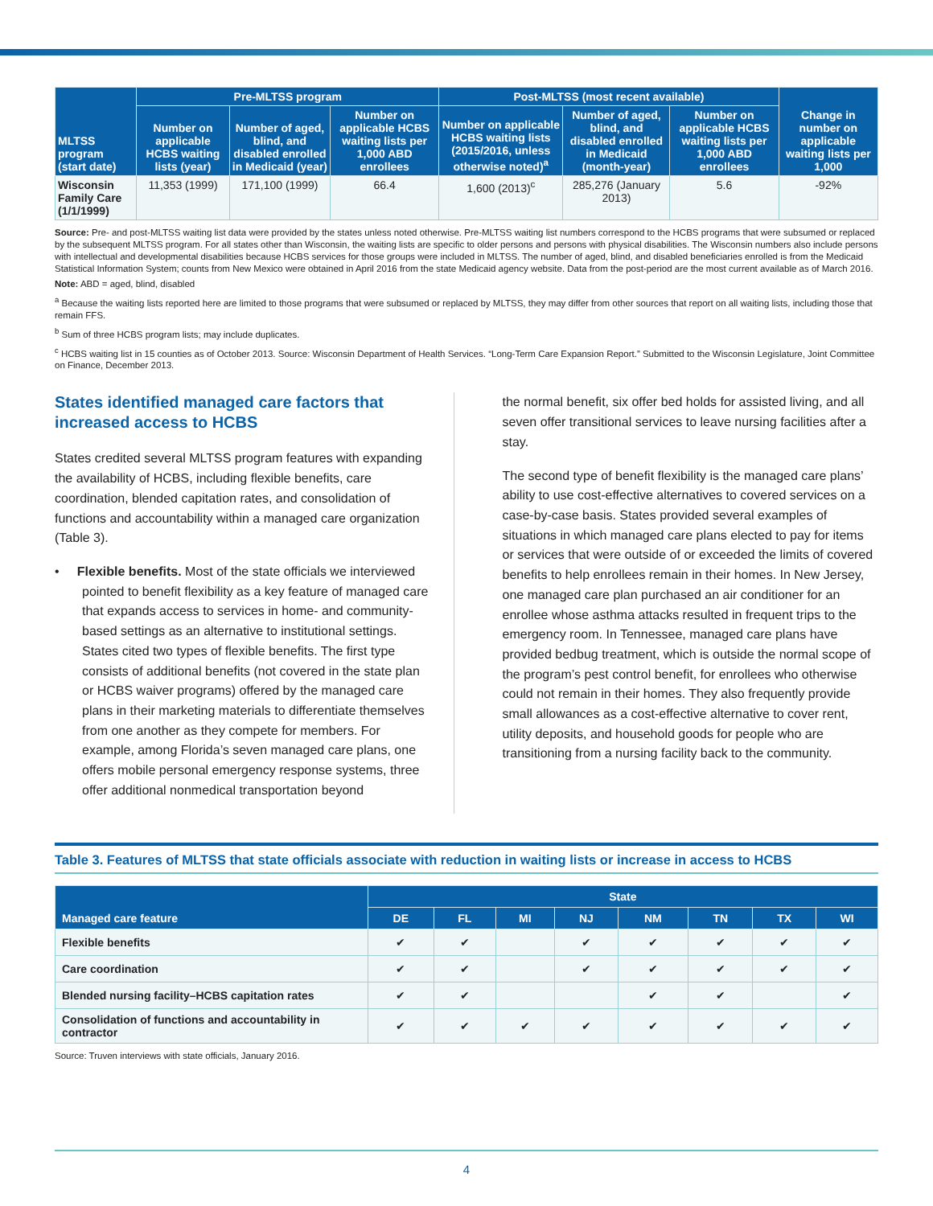| MLTSS program (start date) | Pre-MLTSS program | | | Post-MLTSS (most recent available) | | | Change in number on applicable waiting lists per 1,000 |
| --- | --- | --- | --- | --- | --- | --- | --- |
| | Number on applicable HCBS waiting lists (year) | Number of aged, blind, and disabled enrolled in Medicaid (year) | Number on applicable HCBS waiting lists per 1,000 ABD enrollees | Number on applicable HCBS waiting lists (2015/2016, unless otherwise noted)<sup>a</sup> | Number of aged, blind, and disabled enrolled in Medicaid (month-year) | Number on applicable HCBS waiting lists per 1,000 ABD enrollees | |
| Wisconsin Family Care (1/1/1999) | 11,353 (1999) | 171,100 (1999) | 66.4 | 1,600 (2013)<sup>c</sup> | 285,276 (January 2013) | 5.6 | -92% |
Source: Pre- and post-MLTSS waiting list data were provided by the states unless noted otherwise. Pre-MLTSS waiting list numbers correspond to the HCBS programs that were subsumed or replaced by the subsequent MLTSS program. For all states other than Wisconsin, the waiting lists are specific to older persons and persons with physical disabilities. The Wisconsin numbers also include persons with intellectual and developmental disabilities because HCBS services for those groups were included in MLTSS. The number of aged, blind, and disabled beneficiaries enrolled is from the Medicaid Statistical Information System; counts from New Mexico were obtained in April 2016 from the state Medicaid agency website. Data from the post-period are the most current available as of March 2016.
Note: ABD = aged, blind, disabled
<sup>a</sup> Because the waiting lists reported here are limited to those programs that were subsumed or replaced by MLTSS, they may differ from other sources that report on all waiting lists, including those that remain FFS.
<sup>b</sup> Sum of three HCBS program lists; may include duplicates.
<sup>c</sup> HCBS waiting list in 15 counties as of October 2013. Source: Wisconsin Department of Health Services. “Long-Term Care Expansion Report.” Submitted to the Wisconsin Legislature, Joint Committee on Finance, December 2013.
States identified managed care factors that increased access to HCBS
States credited several MLTSS program features with expanding the availability of HCBS, including flexible benefits, care coordination, blended capitation rates, and consolidation of functions and accountability within a managed care organization (Table 3).
• Flexible benefits. Most of the state officials we interviewed pointed to benefit flexibility as a key feature of managed care that expands access to services in home- and community-based settings as an alternative to institutional settings. States cited two types of flexible benefits. The first type consists of additional benefits (not covered in the state plan or HCBS waiver programs) offered by the managed care plans in their marketing materials to differentiate themselves from one another as they compete for members. For example, among Florida’s seven managed care plans, one offers mobile personal emergency response systems, three offer additional nonmedical transportation beyond
the normal benefit, six offer bed holds for assisted living, and all seven offer transitional services to leave nursing facilities after a stay.
The second type of benefit flexibility is the managed care plans’ ability to use cost-effective alternatives to covered services on a case-by-case basis. States provided several examples of situations in which managed care plans elected to pay for items or services that were outside of or exceeded the limits of covered benefits to help enrollees remain in their homes. In New Jersey, one managed care plan purchased an air conditioner for an enrollee whose asthma attacks resulted in frequent trips to the emergency room. In Tennessee, managed care plans have provided bedbug treatment, which is outside the normal scope of the program’s pest control benefit, for enrollees who otherwise could not remain in their homes. They also frequently provide small allowances as a cost-effective alternative to cover rent, utility deposits, and household goods for people who are transitioning from a nursing facility back to the community.
Table 3. Features of MLTSS that state officials associate with reduction in waiting lists or increase in access to HCBS
| Managed care feature | State | | | | | | | |
| --- | --- | --- | --- | --- | --- | --- | --- | --- |
| | DE | FL | MI | NJ | NM | TN | TX | WI |
| Flexible benefits | ✔ | ✔ | | ✔ | ✔ | ✔ | ✔ | ✔ |
| Care coordination | ✔ | ✔ | | ✔ | ✔ | ✔ | ✔ | ✔ |
| Blended nursing facility–HCBS capitation rates | ✔ | ✔ | | | ✔ | ✔ | | ✔ |
| Consolidation of functions and accountability in contractor | ✔ | ✔ | ✔ | ✔ | ✔ | ✔ | ✔ | ✔ |
Source: Truven interviews with state officials, January 2016.
4